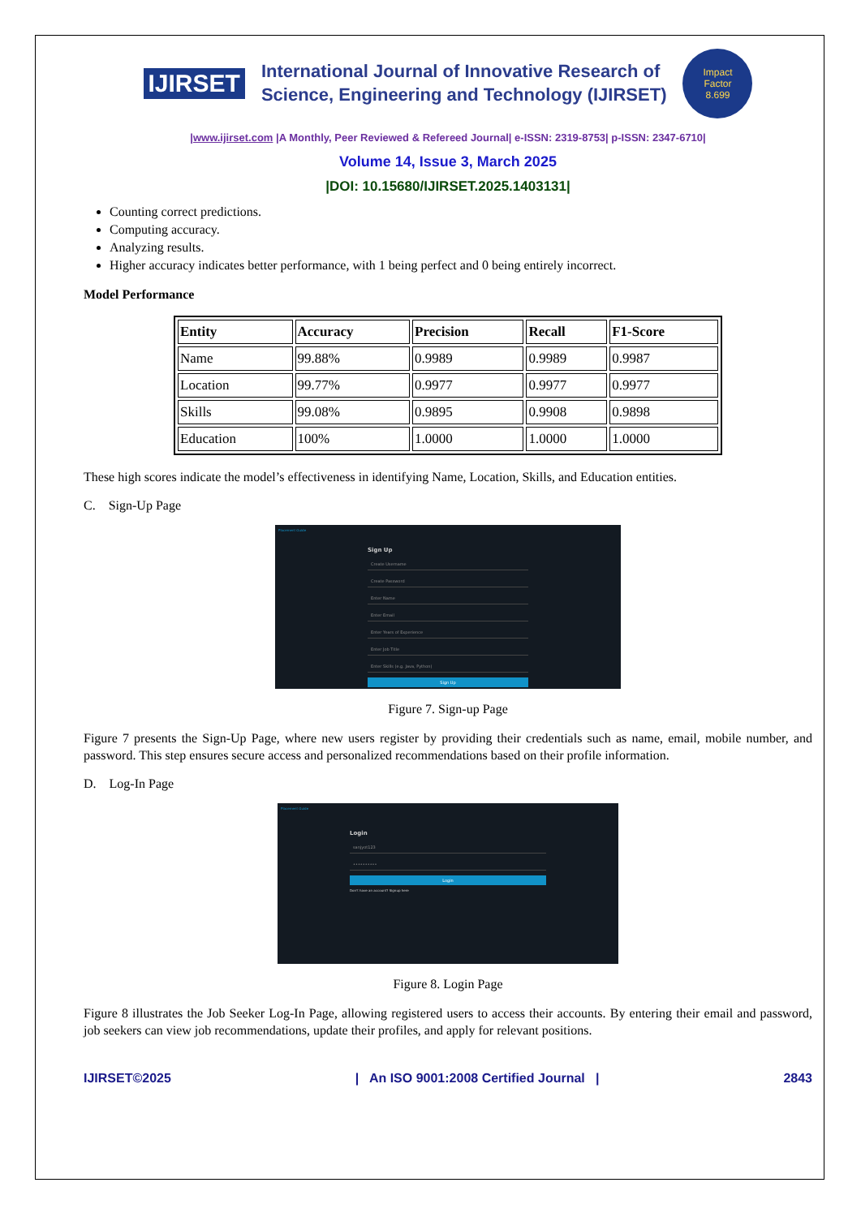IJIRSET
International Journal of Innovative Research of
Science, Engineering and Technology (IJIRSET)
Impact
Factor
8.699
|www.ijirset.com |A Monthly, Peer Reviewed & Refereed Journal| e-ISSN: 2319-8753| p-ISSN: 2347-6710|
Volume 14, Issue 3, March 2025
|DOI: 10.15680/IJIRSET.2025.1403131|
Counting correct predictions.
Computing accuracy.
Analyzing results.
Higher accuracy indicates better performance, with 1 being perfect and 0 being entirely incorrect.
Model Performance
| Entity | Accuracy | Precision | Recall | F1-Score |
| --- | --- | --- | --- | --- |
| Name | 99.88% | 0.9989 | 0.9989 | 0.9987 |
| Location | 99.77% | 0.9977 | 0.9977 | 0.9977 |
| Skills | 99.08% | 0.9895 | 0.9908 | 0.9898 |
| Education | 100% | 1.0000 | 1.0000 | 1.0000 |
These high scores indicate the model’s effectiveness in identifying Name, Location, Skills, and Education entities.
C. Sign-Up Page
Placement Guide
Sign Up
Create Username
Create Password
Enter Name
Enter Email
Enter Years of Experience
Enter Job Title
Enter Skills (e.g. Java, Python)
Sign Up
Figure 7. Sign-up Page
Figure 7 presents the Sign-Up Page, where new users register by providing their credentials such as name, email, mobile number, and password. This step ensures secure access and personalized recommendations based on their profile information.
D. Log-In Page
Placement Guide
Login
sanjyot123
••••••••••
Login
Don't have an account? Signup here
Figure 8. Login Page
Figure 8 illustrates the Job Seeker Log-In Page, allowing registered users to access their accounts. By entering their email and password, job seekers can view job recommendations, update their profiles, and apply for relevant positions.
IJIRSET©2025 | An ISO 9001:2008 Certified Journal | 2843